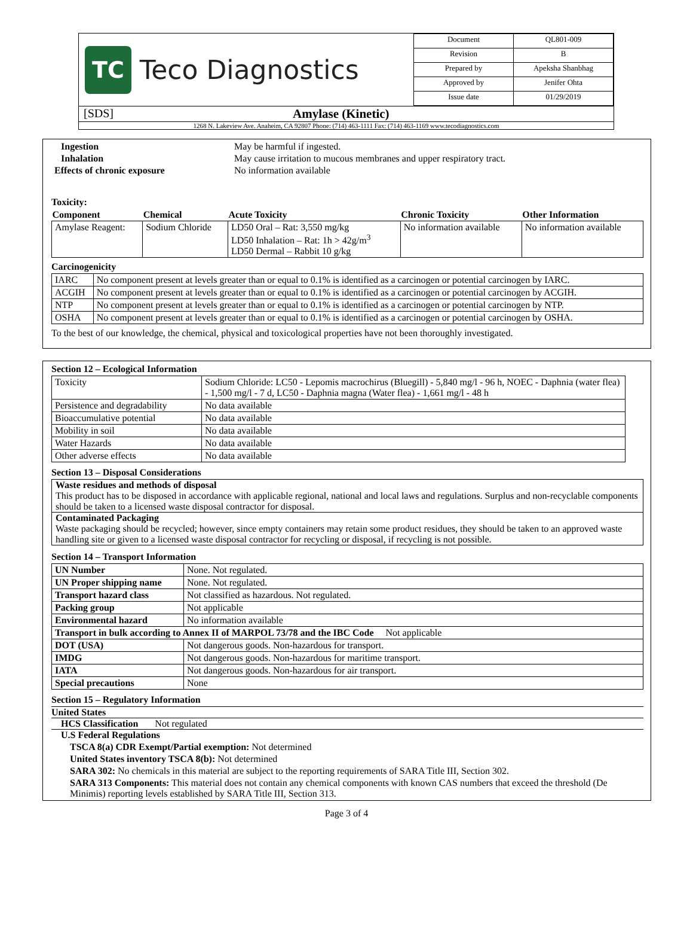TC Teco Diagnostics
| Document | QL801-009 |
| Revision | B |
| Prepared by | Apeksha Shanbhag |
| Approved by | Jenifer Ohta |
| Issue date | 01/29/2019 |
[SDS] Amylase (Kinetic)
1268 N. Lakeview Ave. Anaheim, CA 92807 Phone: (714) 463-1111 Fax: (714) 463-1169 www.tecodiagnostics.com
| Ingestion | May be harmful if ingested. |
| Inhalation | May cause irritation to mucous membranes and upper respiratory tract. |
| Effects of chronic exposure | No information available |
Toxicity:
| Component | Chemical | Acute Toxicity | Chronic Toxicity | Other Information |
| --- | --- | --- | --- | --- |
| Amylase Reagent: | Sodium Chloride | LD50 Oral – Rat: 3,550 mg/kg LD50 Inhalation – Rat: 1h > 42g/m<sup>3</sup> LD50 Dermal – Rabbit 10 g/kg | No information available | No information available |
Carcinogenicity
| IARC | No component present at levels greater than or equal to 0.1% is identified as a carcinogen or potential carcinogen by IARC. |
| ACGIH | No component present at levels greater than or equal to 0.1% is identified as a carcinogen or potential carcinogen by ACGIH. |
| NTP | No component present at levels greater than or equal to 0.1% is identified as a carcinogen or potential carcinogen by NTP. |
| OSHA | No component present at levels greater than or equal to 0.1% is identified as a carcinogen or potential carcinogen by OSHA. |
To the best of our knowledge, the chemical, physical and toxicological properties have not been thoroughly investigated.
Section 12 – Ecological Information
| Toxicity | Sodium Chloride: LC50 - Lepomis macrochirus (Bluegill) - 5,840 mg/l - 96 h, NOEC - Daphnia (water flea) - 1,500 mg/l - 7 d, LC50 - Daphnia magna (Water flea) - 1,661 mg/l - 48 h |
| Persistence and degradability | No data available |
| Bioaccumulative potential | No data available |
| Mobility in soil | No data available |
| Water Hazards | No data available |
| Other adverse effects | No data available |
Section 13 – Disposal Considerations
Waste residues and methods of disposal
This product has to be disposed in accordance with applicable regional, national and local laws and regulations. Surplus and non-recyclable components should be taken to a licensed waste disposal contractor for disposal.
Contaminated Packaging
Waste packaging should be recycled; however, since empty containers may retain some product residues, they should be taken to an approved waste handling site or given to a licensed waste disposal contractor for recycling or disposal, if recycling is not possible.
Section 14 – Transport Information
| UN Number | None. Not regulated. |
| UN Proper shipping name | None. Not regulated. |
| Transport hazard class | Not classified as hazardous. Not regulated. |
| Packing group | Not applicable |
| Environmental hazard | No information available |
| Transport in bulk according to Annex II of MARPOL 73/78 and the IBC Code Not applicable | |
| DOT (USA) | Not dangerous goods. Non-hazardous for transport. |
| IMDG | Not dangerous goods. Non-hazardous for maritime transport. |
| IATA | Not dangerous goods. Non-hazardous for air transport. |
| Special precautions | None |
Section 15 – Regulatory Information
United States
HCS Classification Not regulated
U.S Federal Regulations
TSCA 8(a) CDR Exempt/Partial exemption: Not determined
United States inventory TSCA 8(b): Not determined
SARA 302: No chemicals in this material are subject to the reporting requirements of SARA Title III, Section 302.
SARA 313 Components: This material does not contain any chemical components with known CAS numbers that exceed the threshold (De Minimis) reporting levels established by SARA Title III, Section 313.
Page 3 of 4